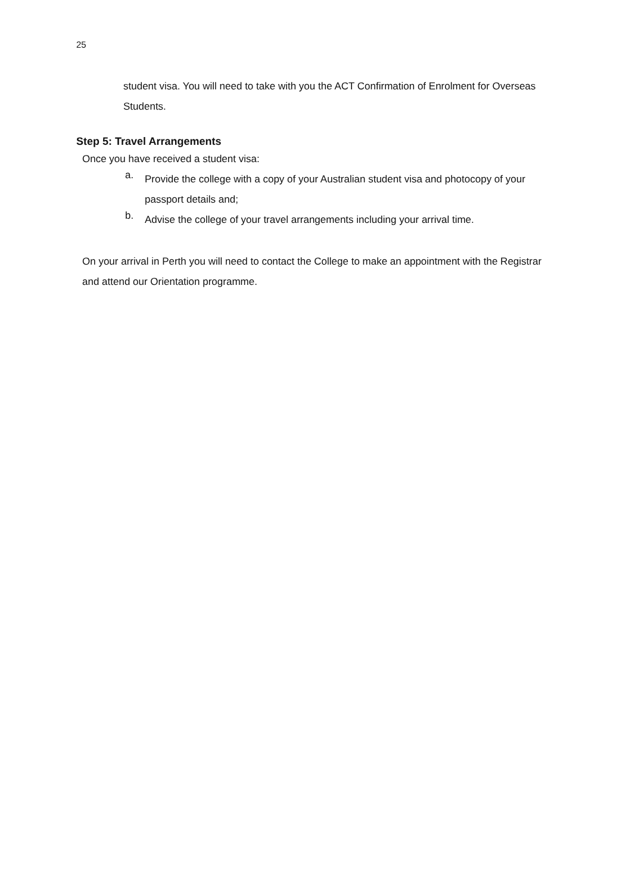25
student visa. You will need to take with you the ACT Confirmation of Enrolment for Overseas Students.
Step 5: Travel Arrangements
Once you have received a student visa:
a.
Provide the college with a copy of your Australian student visa and photocopy of your passport details and;
b.
Advise the college of your travel arrangements including your arrival time.
On your arrival in Perth you will need to contact the College to make an appointment with the Registrar and attend our Orientation programme.